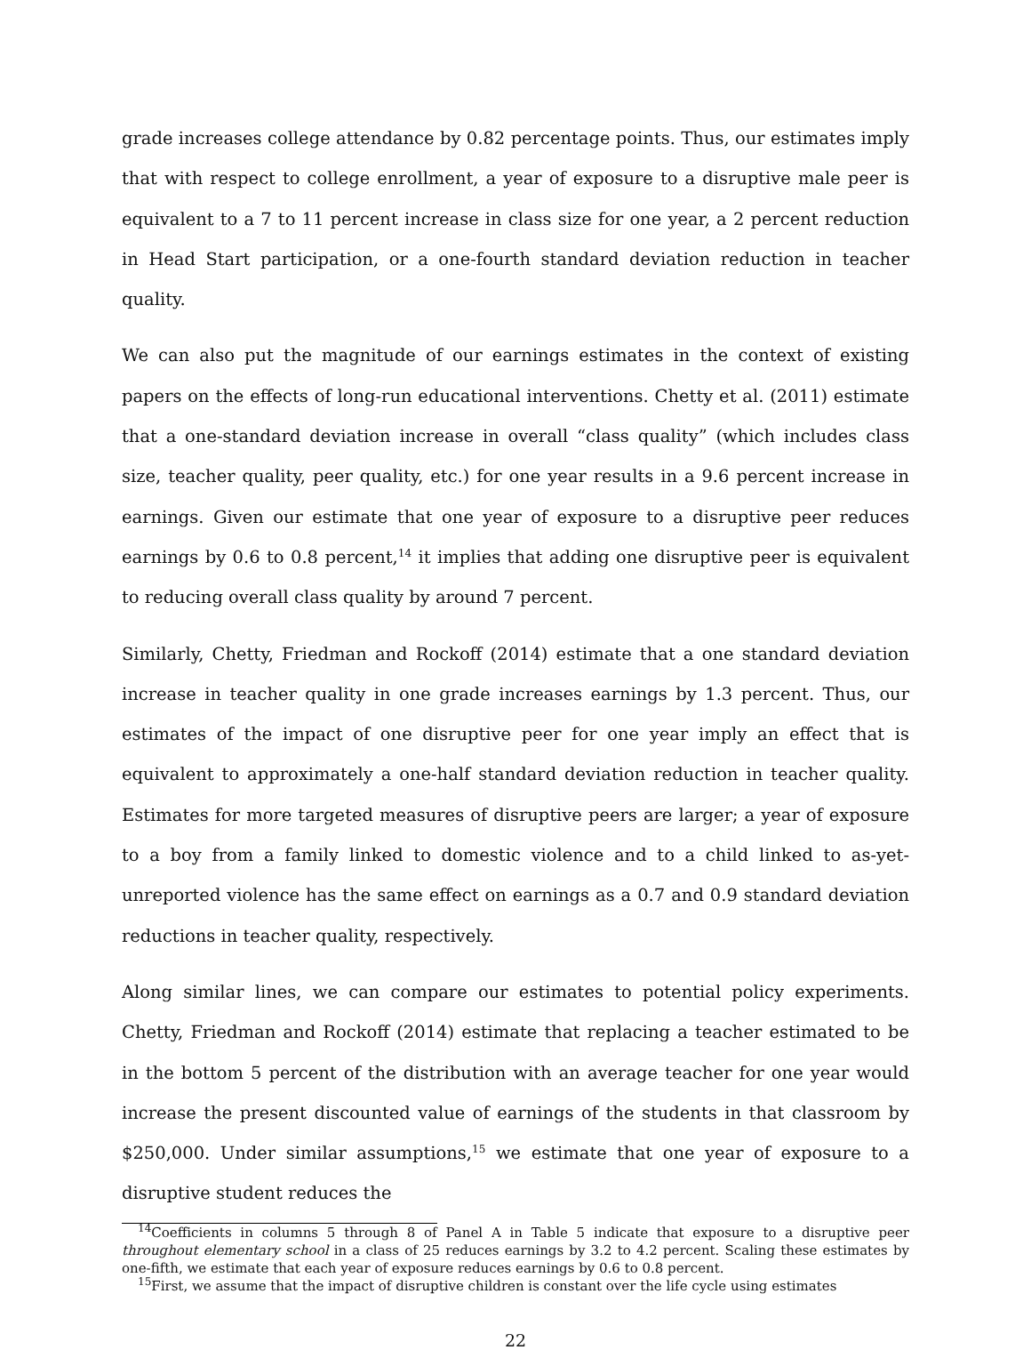grade increases college attendance by 0.82 percentage points. Thus, our estimates imply that with respect to college enrollment, a year of exposure to a disruptive male peer is equivalent to a 7 to 11 percent increase in class size for one year, a 2 percent reduction in Head Start participation, or a one-fourth standard deviation reduction in teacher quality.
We can also put the magnitude of our earnings estimates in the context of existing papers on the effects of long-run educational interventions. Chetty et al. (2011) estimate that a one-standard deviation increase in overall “class quality” (which includes class size, teacher quality, peer quality, etc.) for one year results in a 9.6 percent increase in earnings. Given our estimate that one year of exposure to a disruptive peer reduces earnings by 0.6 to 0.8 percent,<sup>14</sup> it implies that adding one disruptive peer is equivalent to reducing overall class quality by around 7 percent.
Similarly, Chetty, Friedman and Rockoff (2014) estimate that a one standard deviation increase in teacher quality in one grade increases earnings by 1.3 percent. Thus, our estimates of the impact of one disruptive peer for one year imply an effect that is equivalent to approximately a one-half standard deviation reduction in teacher quality. Estimates for more targeted measures of disruptive peers are larger; a year of exposure to a boy from a family linked to domestic violence and to a child linked to as-yet-unreported violence has the same effect on earnings as a 0.7 and 0.9 standard deviation reductions in teacher quality, respectively.
Along similar lines, we can compare our estimates to potential policy experiments. Chetty, Friedman and Rockoff (2014) estimate that replacing a teacher estimated to be in the bottom 5 percent of the distribution with an average teacher for one year would increase the present discounted value of earnings of the students in that classroom by $250,000. Under similar assumptions,<sup>15</sup> we estimate that one year of exposure to a disruptive student reduces the
<sup>14</sup> Coefficients in columns 5 through 8 of Panel A in Table 5 indicate that exposure to a disruptive peer throughout elementary school in a class of 25 reduces earnings by 3.2 to 4.2 percent. Scaling these estimates by one-fifth, we estimate that each year of exposure reduces earnings by 0.6 to 0.8 percent.
<sup>15</sup> First, we assume that the impact of disruptive children is constant over the life cycle using estimates
22